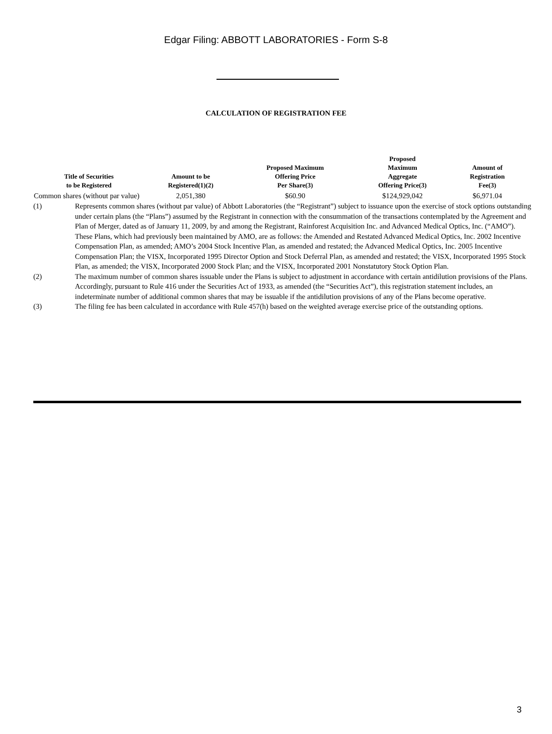Edgar Filing: ABBOTT LABORATORIES - Form S-8
CALCULATION OF REGISTRATION FEE
| Title of Securities to be Registered | Amount to be Registered(1)(2) | Proposed Maximum Offering Price Per Share(3) | Proposed Maximum Aggregate Offering Price(3) | Amount of Registration Fee(3) |
| --- | --- | --- | --- | --- |
| Common shares (without par value) | 2,051,380 | $60.90 | $124,929,042 | $6,971.04 |
(1) Represents common shares (without par value) of Abbott Laboratories (the “Registrant”) subject to issuance upon the exercise of stock options outstanding under certain plans (the “Plans”) assumed by the Registrant in connection with the consummation of the transactions contemplated by the Agreement and Plan of Merger, dated as of January 11, 2009, by and among the Registrant, Rainforest Acquisition Inc. and Advanced Medical Optics, Inc. (“AMO”). These Plans, which had previously been maintained by AMO, are as follows: the Amended and Restated Advanced Medical Optics, Inc. 2002 Incentive Compensation Plan, as amended; AMO’s 2004 Stock Incentive Plan, as amended and restated; the Advanced Medical Optics, Inc. 2005 Incentive Compensation Plan; the VISX, Incorporated 1995 Director Option and Stock Deferral Plan, as amended and restated; the VISX, Incorporated 1995 Stock Plan, as amended; the VISX, Incorporated 2000 Stock Plan; and the VISX, Incorporated 2001 Nonstatutory Stock Option Plan.
(2) The maximum number of common shares issuable under the Plans is subject to adjustment in accordance with certain antidilution provisions of the Plans. Accordingly, pursuant to Rule 416 under the Securities Act of 1933, as amended (the “Securities Act”), this registration statement includes, an indeterminate number of additional common shares that may be issuable if the antidilution provisions of any of the Plans become operative.
(3) The filing fee has been calculated in accordance with Rule 457(h) based on the weighted average exercise price of the outstanding options.
3